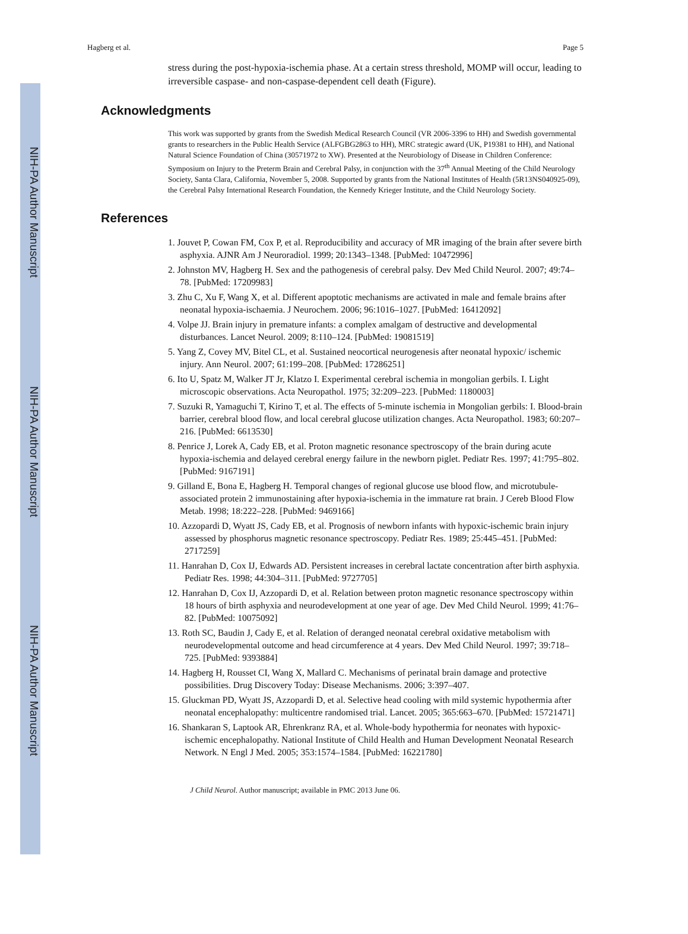NIH-PA Author Manuscript
NIH-PA Author Manuscript
NIH-PA Author Manuscript
Hagberg et al. Page 5
stress during the post-hypoxia-ischemia phase. At a certain stress threshold, MOMP will occur, leading to irreversible caspase- and non-caspase-dependent cell death (Figure).
Acknowledgments
This work was supported by grants from the Swedish Medical Research Council (VR 2006-3396 to HH) and Swedish governmental grants to researchers in the Public Health Service (ALFGBG2863 to HH), MRC strategic award (UK, P19381 to HH), and National Natural Science Foundation of China (30571972 to XW). Presented at the Neurobiology of Disease in Children Conference: Symposium on Injury to the Preterm Brain and Cerebral Palsy, in conjunction with the 37<sup>th</sup> Annual Meeting of the Child Neurology Society, Santa Clara, California, November 5, 2008. Supported by grants from the National Institutes of Health (5R13NS040925-09), the Cerebral Palsy International Research Foundation, the Kennedy Krieger Institute, and the Child Neurology Society.
References
1. Jouvet P, Cowan FM, Cox P, et al. Reproducibility and accuracy of MR imaging of the brain after severe birth asphyxia. AJNR Am J Neuroradiol. 1999; 20:1343–1348. [PubMed: 10472996]
2. Johnston MV, Hagberg H. Sex and the pathogenesis of cerebral palsy. Dev Med Child Neurol. 2007; 49:74–78. [PubMed: 17209983]
3. Zhu C, Xu F, Wang X, et al. Different apoptotic mechanisms are activated in male and female brains after neonatal hypoxia-ischaemia. J Neurochem. 2006; 96:1016–1027. [PubMed: 16412092]
4. Volpe JJ. Brain injury in premature infants: a complex amalgam of destructive and developmental disturbances. Lancet Neurol. 2009; 8:110–124. [PubMed: 19081519]
5. Yang Z, Covey MV, Bitel CL, et al. Sustained neocortical neurogenesis after neonatal hypoxic/ ischemic injury. Ann Neurol. 2007; 61:199–208. [PubMed: 17286251]
6. Ito U, Spatz M, Walker JT Jr, Klatzo I. Experimental cerebral ischemia in mongolian gerbils. I. Light microscopic observations. Acta Neuropathol. 1975; 32:209–223. [PubMed: 1180003]
7. Suzuki R, Yamaguchi T, Kirino T, et al. The effects of 5-minute ischemia in Mongolian gerbils: I. Blood-brain barrier, cerebral blood flow, and local cerebral glucose utilization changes. Acta Neuropathol. 1983; 60:207–216. [PubMed: 6613530]
8. Penrice J, Lorek A, Cady EB, et al. Proton magnetic resonance spectroscopy of the brain during acute hypoxia-ischemia and delayed cerebral energy failure in the newborn piglet. Pediatr Res. 1997; 41:795–802. [PubMed: 9167191]
9. Gilland E, Bona E, Hagberg H. Temporal changes of regional glucose use blood flow, and microtubule-associated protein 2 immunostaining after hypoxia-ischemia in the immature rat brain. J Cereb Blood Flow Metab. 1998; 18:222–228. [PubMed: 9469166]
10. Azzopardi D, Wyatt JS, Cady EB, et al. Prognosis of newborn infants with hypoxic-ischemic brain injury assessed by phosphorus magnetic resonance spectroscopy. Pediatr Res. 1989; 25:445–451. [PubMed: 2717259]
11. Hanrahan D, Cox IJ, Edwards AD. Persistent increases in cerebral lactate concentration after birth asphyxia. Pediatr Res. 1998; 44:304–311. [PubMed: 9727705]
12. Hanrahan D, Cox IJ, Azzopardi D, et al. Relation between proton magnetic resonance spectroscopy within 18 hours of birth asphyxia and neurodevelopment at one year of age. Dev Med Child Neurol. 1999; 41:76–82. [PubMed: 10075092]
13. Roth SC, Baudin J, Cady E, et al. Relation of deranged neonatal cerebral oxidative metabolism with neurodevelopmental outcome and head circumference at 4 years. Dev Med Child Neurol. 1997; 39:718–725. [PubMed: 9393884]
14. Hagberg H, Rousset CI, Wang X, Mallard C. Mechanisms of perinatal brain damage and protective possibilities. Drug Discovery Today: Disease Mechanisms. 2006; 3:397–407.
15. Gluckman PD, Wyatt JS, Azzopardi D, et al. Selective head cooling with mild systemic hypothermia after neonatal encephalopathy: multicentre randomised trial. Lancet. 2005; 365:663–670. [PubMed: 15721471]
16. Shankaran S, Laptook AR, Ehrenkranz RA, et al. Whole-body hypothermia for neonates with hypoxic-ischemic encephalopathy. National Institute of Child Health and Human Development Neonatal Research Network. N Engl J Med. 2005; 353:1574–1584. [PubMed: 16221780]
J Child Neurol. Author manuscript; available in PMC 2013 June 06.